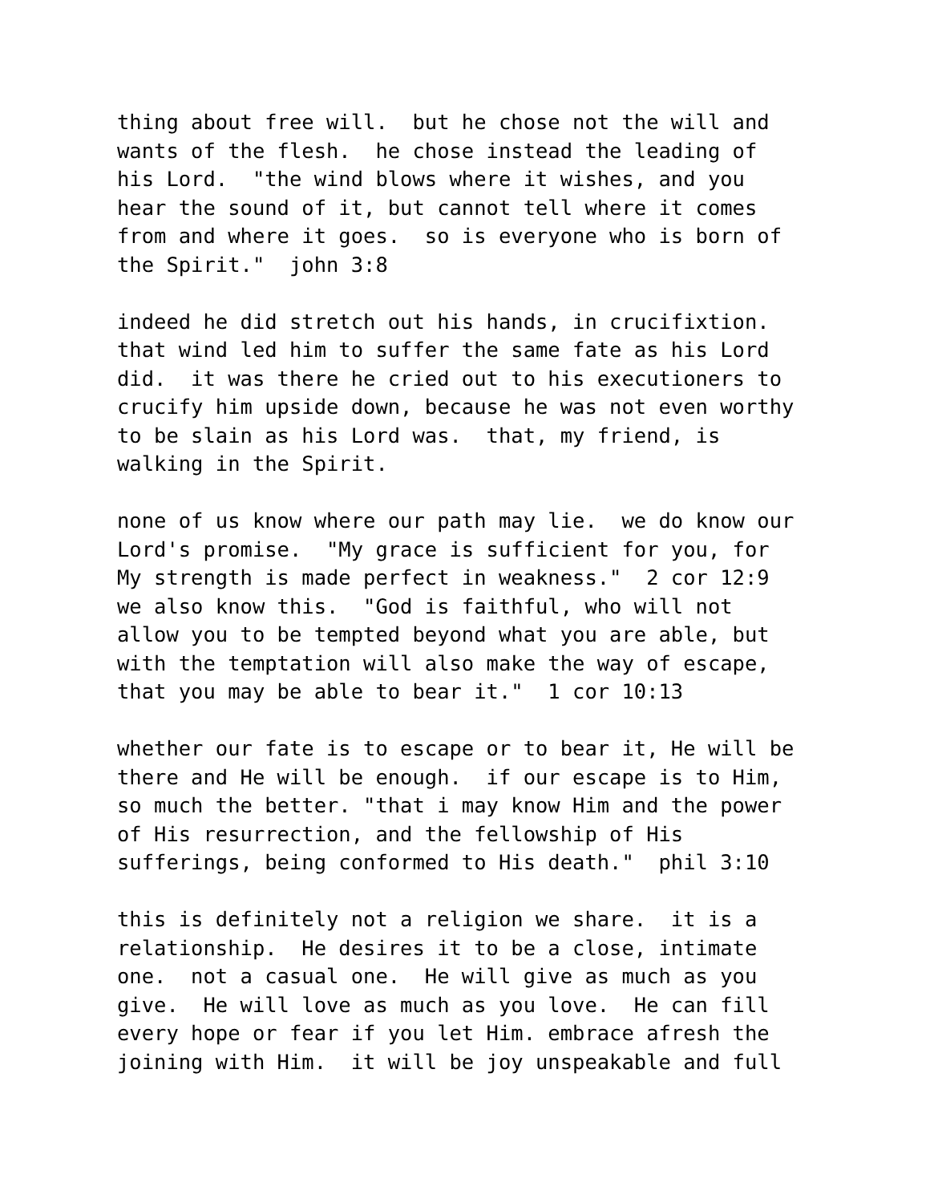thing about free will.  but he chose not the will and
wants of the flesh.  he chose instead the leading of
his Lord.  "the wind blows where it wishes, and you
hear the sound of it, but cannot tell where it comes
from and where it goes.  so is everyone who is born of
the Spirit."  john 3:8
indeed he did stretch out his hands, in crucifixtion.
that wind led him to suffer the same fate as his Lord
did.  it was there he cried out to his executioners to
crucify him upside down, because he was not even worthy
to be slain as his Lord was.  that, my friend, is
walking in the Spirit.
none of us know where our path may lie.  we do know our
Lord's promise.  "My grace is sufficient for you, for
My strength is made perfect in weakness."  2 cor 12:9
we also know this.  "God is faithful, who will not
allow you to be tempted beyond what you are able, but
with the temptation will also make the way of escape,
that you may be able to bear it."  1 cor 10:13
whether our fate is to escape or to bear it, He will be
there and He will be enough.  if our escape is to Him,
so much the better. "that i may know Him and the power
of His resurrection, and the fellowship of His
sufferings, being conformed to His death."  phil 3:10
this is definitely not a religion we share.  it is a
relationship.  He desires it to be a close, intimate
one.  not a casual one.  He will give as much as you
give.  He will love as much as you love.  He can fill
every hope or fear if you let Him. embrace afresh the
joining with Him.  it will be joy unspeakable and full